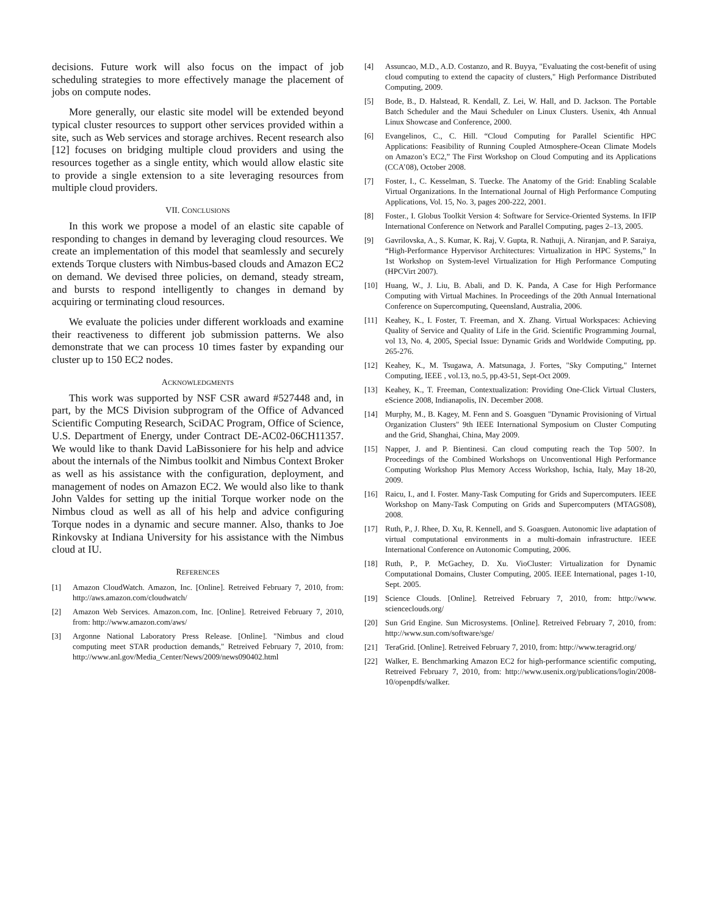decisions. Future work will also focus on the impact of job scheduling strategies to more effectively manage the placement of jobs on compute nodes.
More generally, our elastic site model will be extended beyond typical cluster resources to support other services provided within a site, such as Web services and storage archives. Recent research also [12] focuses on bridging multiple cloud providers and using the resources together as a single entity, which would allow elastic site to provide a single extension to a site leveraging resources from multiple cloud providers.
VII. CONCLUSIONS
In this work we propose a model of an elastic site capable of responding to changes in demand by leveraging cloud resources. We create an implementation of this model that seamlessly and securely extends Torque clusters with Nimbus-based clouds and Amazon EC2 on demand. We devised three policies, on demand, steady stream, and bursts to respond intelligently to changes in demand by acquiring or terminating cloud resources.
We evaluate the policies under different workloads and examine their reactiveness to different job submission patterns. We also demonstrate that we can process 10 times faster by expanding our cluster up to 150 EC2 nodes.
ACKNOWLEDGMENTS
This work was supported by NSF CSR award #527448 and, in part, by the MCS Division subprogram of the Office of Advanced Scientific Computing Research, SciDAC Program, Office of Science, U.S. Department of Energy, under Contract DE-AC02-06CH11357. We would like to thank David LaBissoniere for his help and advice about the internals of the Nimbus toolkit and Nimbus Context Broker as well as his assistance with the configuration, deployment, and management of nodes on Amazon EC2. We would also like to thank John Valdes for setting up the initial Torque worker node on the Nimbus cloud as well as all of his help and advice configuring Torque nodes in a dynamic and secure manner. Also, thanks to Joe Rinkovsky at Indiana University for his assistance with the Nimbus cloud at IU.
REFERENCES
[1] Amazon CloudWatch. Amazon, Inc. [Online]. Retreived February 7, 2010, from: http://aws.amazon.com/cloudwatch/
[2] Amazon Web Services. Amazon.com, Inc. [Online]. Retreived February 7, 2010, from: http://www.amazon.com/aws/
[3] Argonne National Laboratory Press Release. [Online]. "Nimbus and cloud computing meet STAR production demands," Retreived February 7, 2010, from: http://www.anl.gov/Media_Center/News/2009/news090402.html
[4] Assuncao, M.D., A.D. Costanzo, and R. Buyya, "Evaluating the cost-benefit of using cloud computing to extend the capacity of clusters," High Performance Distributed Computing, 2009.
[5] Bode, B., D. Halstead, R. Kendall, Z. Lei, W. Hall, and D. Jackson. The Portable Batch Scheduler and the Maui Scheduler on Linux Clusters. Usenix, 4th Annual Linux Showcase and Conference, 2000.
[6] Evangelinos, C., C. Hill. “Cloud Computing for Parallel Scientific HPC Applications: Feasibility of Running Coupled Atmosphere-Ocean Climate Models on Amazon’s EC2,” The First Workshop on Cloud Computing and its Applications (CCA’08), October 2008.
[7] Foster, I., C. Kesselman, S. Tuecke. The Anatomy of the Grid: Enabling Scalable Virtual Organizations. In the International Journal of High Performance Computing Applications, Vol. 15, No. 3, pages 200-222, 2001.
[8] Foster., I. Globus Toolkit Version 4: Software for Service-Oriented Systems. In IFIP International Conference on Network and Parallel Computing, pages 2–13, 2005.
[9] Gavrilovska, A., S. Kumar, K. Raj, V. Gupta, R. Nathuji, A. Niranjan, and P. Saraiya, “High-Performance Hypervisor Architectures: Virtualization in HPC Systems,” In 1st Workshop on System-level Virtualization for High Performance Computing (HPCVirt 2007).
[10] Huang, W., J. Liu, B. Abali, and D. K. Panda, A Case for High Performance Computing with Virtual Machines. In Proceedings of the 20th Annual International Conference on Supercomputing, Queensland, Australia, 2006.
[11] Keahey, K., I. Foster, T. Freeman, and X. Zhang. Virtual Workspaces: Achieving Quality of Service and Quality of Life in the Grid. Scientific Programming Journal, vol 13, No. 4, 2005, Special Issue: Dynamic Grids and Worldwide Computing, pp. 265-276.
[12] Keahey, K., M. Tsugawa, A. Matsunaga, J. Fortes, "Sky Computing," Internet Computing, IEEE , vol.13, no.5, pp.43-51, Sept-Oct 2009.
[13] Keahey, K., T. Freeman, Contextualization: Providing One-Click Virtual Clusters, eScience 2008, Indianapolis, IN. December 2008.
[14] Murphy, M., B. Kagey, M. Fenn and S. Goasguen "Dynamic Provisioning of Virtual Organization Clusters" 9th IEEE International Symposium on Cluster Computing and the Grid, Shanghai, China, May 2009.
[15] Napper, J. and P. Bientinesi. Can cloud computing reach the Top 500?. In Proceedings of the Combined Workshops on Unconventional High Performance Computing Workshop Plus Memory Access Workshop, Ischia, Italy, May 18-20, 2009.
[16] Raicu, I., and I. Foster. Many-Task Computing for Grids and Supercomputers. IEEE Workshop on Many-Task Computing on Grids and Supercomputers (MTAGS08), 2008.
[17] Ruth, P., J. Rhee, D. Xu, R. Kennell, and S. Goasguen. Autonomic live adaptation of virtual computational environments in a multi-domain infrastructure. IEEE International Conference on Autonomic Computing, 2006.
[18] Ruth, P., P. McGachey, D. Xu. VioCluster: Virtualization for Dynamic Computational Domains, Cluster Computing, 2005. IEEE International, pages 1-10, Sept. 2005.
[19] Science Clouds. [Online]. Retreived February 7, 2010, from: http://www. scienceclouds.org/
[20] Sun Grid Engine. Sun Microsystems. [Online]. Retreived February 7, 2010, from: http://www.sun.com/software/sge/
[21] TeraGrid. [Online]. Retreived February 7, 2010, from: http://www.teragrid.org/
[22] Walker, E. Benchmarking Amazon EC2 for high-performance scientific computing, Retreived February 7, 2010, from: http://www.usenix.org/publications/login/2008-10/openpdfs/walker.